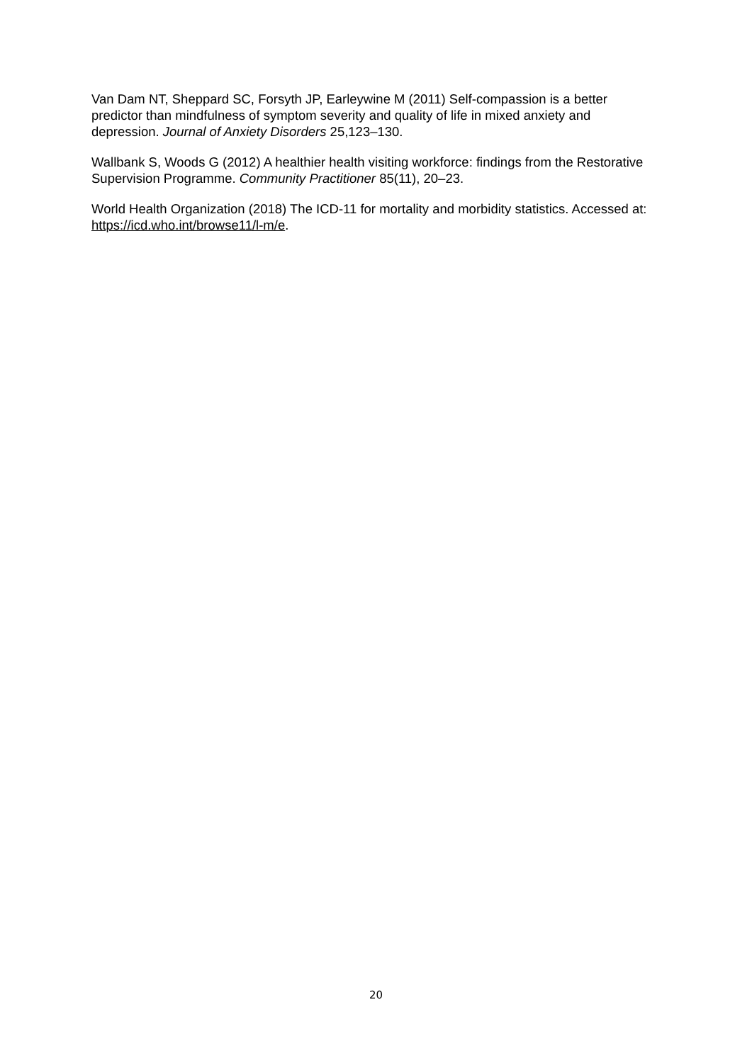Van Dam NT, Sheppard SC, Forsyth JP, Earleywine M (2011) Self-compassion is a better predictor than mindfulness of symptom severity and quality of life in mixed anxiety and depression. Journal of Anxiety Disorders 25,123–130.
Wallbank S, Woods G (2012) A healthier health visiting workforce: findings from the Restorative Supervision Programme. Community Practitioner 85(11), 20–23.
World Health Organization (2018) The ICD-11 for mortality and morbidity statistics. Accessed at: https://icd.who.int/browse11/l-m/e.
20